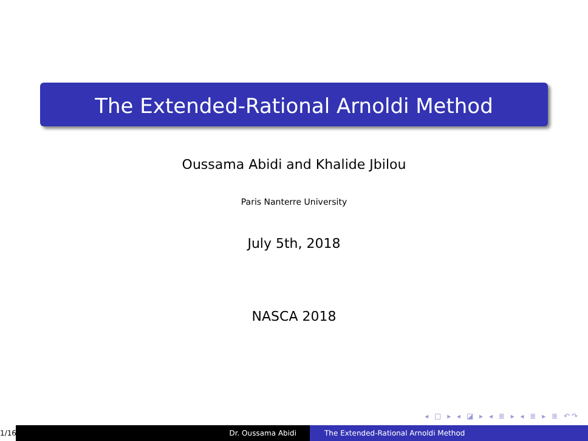The Extended-Rational Arnoldi Method
Oussama Abidi and Khalide Jbilou
Paris Nanterre University
July 5th, 2018
NASCA 2018
◂ □ ▸ ◂ ◪ ▸ ◂ ≣ ▸ ◂ ≣ ▸ ≣ ↶↷
1/16
Dr. Oussama Abidi The Extended-Rational Arnoldi Method